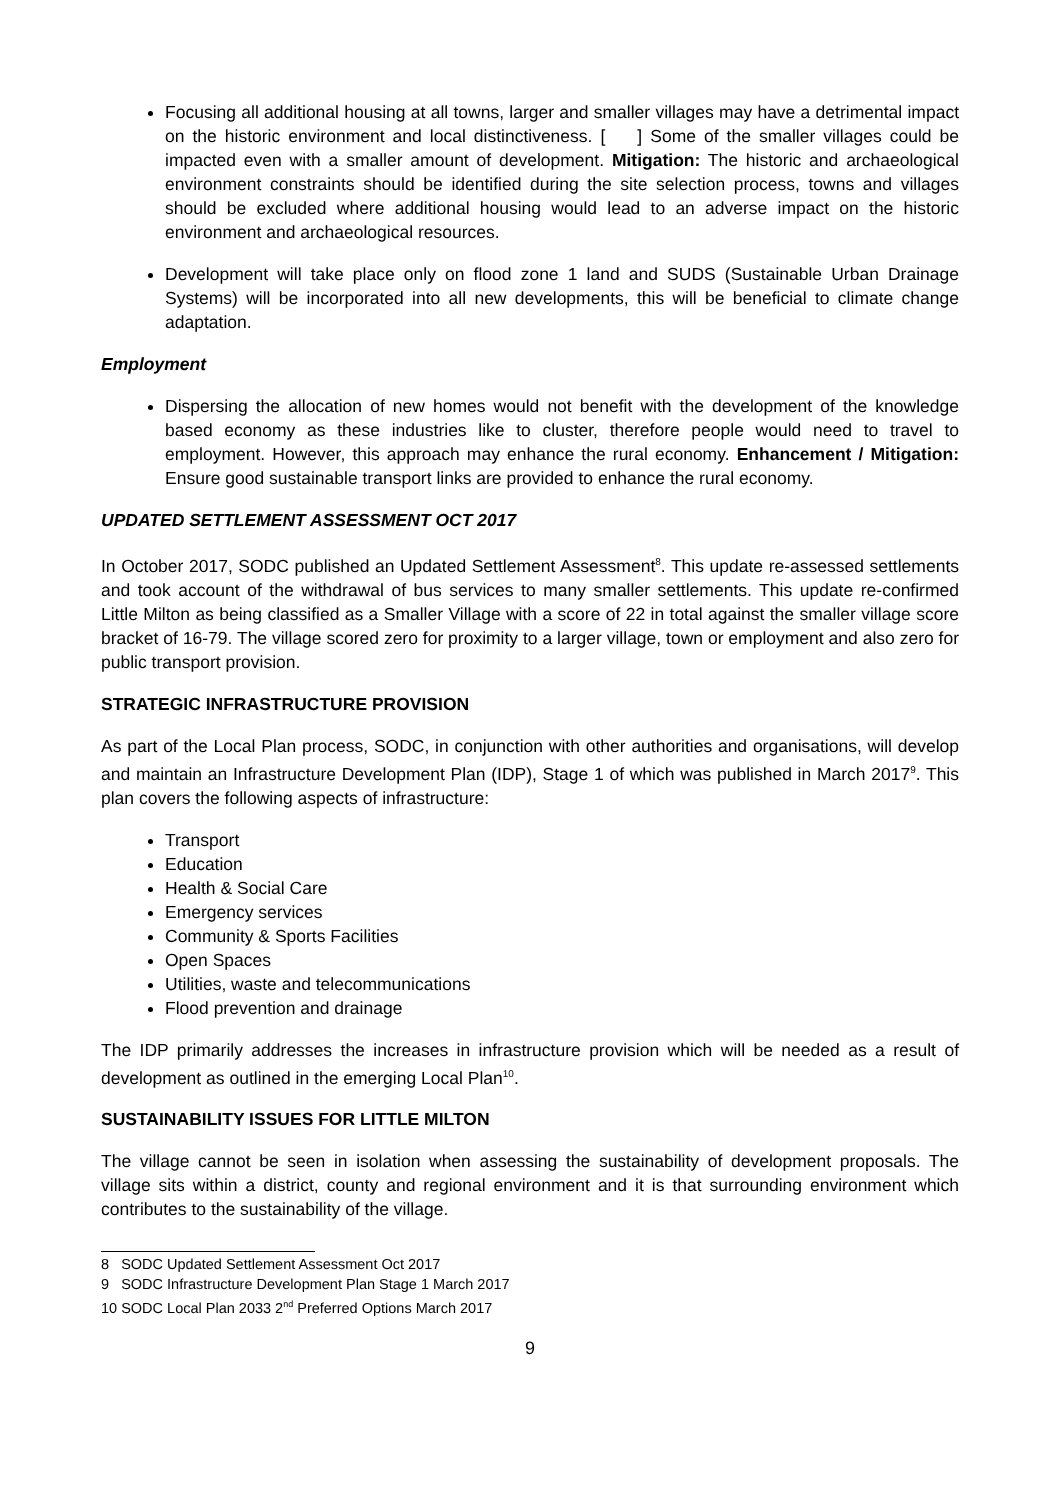Focusing all additional housing at all towns, larger and smaller villages may have a detrimental impact on the historic environment and local distinctiveness. [ ] Some of the smaller villages could be impacted even with a smaller amount of development. Mitigation: The historic and archaeological environment constraints should be identified during the site selection process, towns and villages should be excluded where additional housing would lead to an adverse impact on the historic environment and archaeological resources.
Development will take place only on flood zone 1 land and SUDS (Sustainable Urban Drainage Systems) will be incorporated into all new developments, this will be beneficial to climate change adaptation.
Employment
Dispersing the allocation of new homes would not benefit with the development of the knowledge based economy as these industries like to cluster, therefore people would need to travel to employment. However, this approach may enhance the rural economy. Enhancement / Mitigation: Ensure good sustainable transport links are provided to enhance the rural economy.
UPDATED SETTLEMENT ASSESSMENT OCT 2017
In October 2017, SODC published an Updated Settlement Assessment<sup>8</sup>. This update re-assessed settlements and took account of the withdrawal of bus services to many smaller settlements. This update re-confirmed Little Milton as being classified as a Smaller Village with a score of 22 in total against the smaller village score bracket of 16-79. The village scored zero for proximity to a larger village, town or employment and also zero for public transport provision.
STRATEGIC INFRASTRUCTURE PROVISION
As part of the Local Plan process, SODC, in conjunction with other authorities and organisations, will develop and maintain an Infrastructure Development Plan (IDP), Stage 1 of which was published in March 2017<sup>9</sup>. This plan covers the following aspects of infrastructure:
Transport
Education
Health & Social Care
Emergency services
Community & Sports Facilities
Open Spaces
Utilities, waste and telecommunications
Flood prevention and drainage
The IDP primarily addresses the increases in infrastructure provision which will be needed as a result of development as outlined in the emerging Local Plan<sup>10</sup>.
SUSTAINABILITY ISSUES FOR LITTLE MILTON
The village cannot be seen in isolation when assessing the sustainability of development proposals. The village sits within a district, county and regional environment and it is that surrounding environment which contributes to the sustainability of the village.
8 SODC Updated Settlement Assessment Oct 2017
9 SODC Infrastructure Development Plan Stage 1 March 2017
10 SODC Local Plan 2033 2<sup>nd</sup> Preferred Options March 2017
9